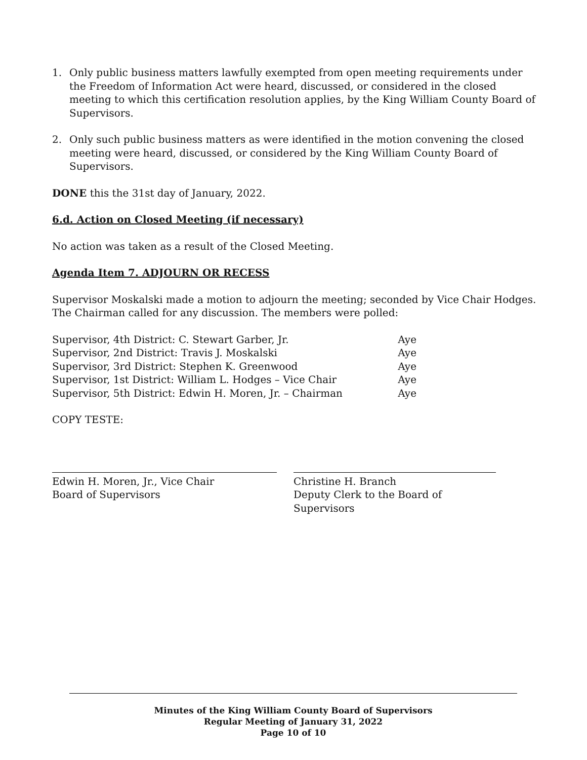1. Only public business matters lawfully exempted from open meeting requirements under the Freedom of Information Act were heard, discussed, or considered in the closed meeting to which this certification resolution applies, by the King William County Board of Supervisors.
2. Only such public business matters as were identified in the motion convening the closed meeting were heard, discussed, or considered by the King William County Board of Supervisors.
DONE this the 31st day of January, 2022.
6.d. Action on Closed Meeting (if necessary)
No action was taken as a result of the Closed Meeting.
Agenda Item 7. ADJOURN OR RECESS
Supervisor Moskalski made a motion to adjourn the meeting; seconded by Vice Chair Hodges. The Chairman called for any discussion. The members were polled:
Supervisor, 4th District: C. Stewart Garber, Jr.
Aye
Supervisor, 2nd District: Travis J. Moskalski
Aye
Supervisor, 3rd District: Stephen K. Greenwood
Aye
Supervisor, 1st District: William L. Hodges – Vice Chair
Aye
Supervisor, 5th District: Edwin H. Moren, Jr. – Chairman
Aye
COPY TESTE:
Edwin H. Moren, Jr., Vice Chair
Board of Supervisors
Christine H. Branch
Deputy Clerk to the Board of Supervisors
Minutes of the King William County Board of Supervisors
Regular Meeting of January 31, 2022
Page 10 of 10